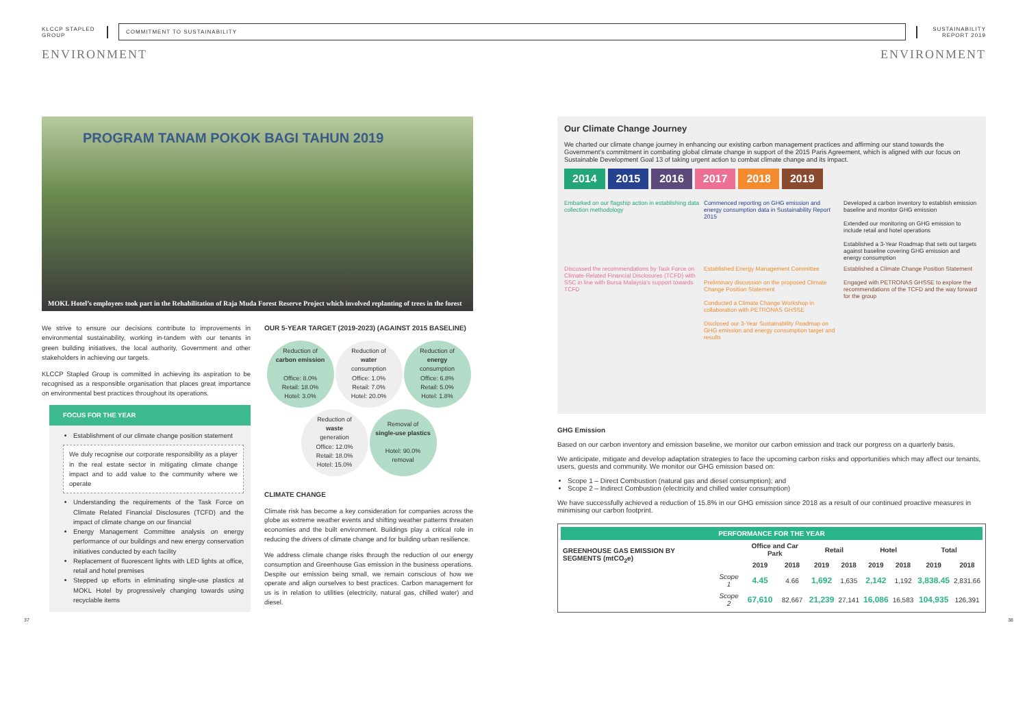KLCCP STAPLED GROUP
COMMITMENT TO SUSTAINABILITY
SUSTAINABILITY REPORT 2019
ENVIRONMENT ENVIRONMENT
PROGRAM TANAM POKOK BAGI TAHUN 2019
MOKL Hotel’s employees took part in the Rehabilitation of Raja Muda Forest Reserve Project which involved replanting of trees in the forest
We strive to ensure our decisions contribute to improvements in environmental sustainability, working in-tandem with our tenants in green building initiatives, the local authority, Government and other stakeholders in achieving our targets.
KLCCP Stapled Group is committed in achieving its aspiration to be recognised as a responsible organisation that places great importance on environmental best practices throughout its operations.
FOCUS FOR THE YEAR
Establishment of our climate change position statement
We duly recognise our corporate responsibility as a player in the real estate sector in mitigating climate change impact and to add value to the community where we operate
Understanding the requirements of the Task Force on Climate Related Financial Disclosures (TCFD) and the impact of climate change on our financial
Energy Management Committee analysis on energy performance of our buildings and new energy conservation initiatives conducted by each facility
Replacement of fluorescent lights with LED lights at office, retail and hotel premises
Stepped up efforts in eliminating single-use plastics at MOKL Hotel by progressively changing towards using recyclable items
OUR 5-YEAR TARGET (2019-2023) (AGAINST 2015 BASELINE)
Reduction of
carbon emission
Office: 8.0%
Retail: 18.0%
Hotel: 3.0%
Reduction of
water
consumption
Office: 1.0%
Retail: 7.0%
Hotel: 20.0%
Reduction of
energy
consumption
Office: 6.8%
Retail: 5.0%
Hotel: 1.8%
Reduction of
waste
generation
Office: 12.0%
Retail: 18.0%
Hotel: 15.0%
Removal of
single-use plastics
Hotel: 90.0%
removal
CLIMATE CHANGE
Climate risk has become a key consideration for companies across the globe as extreme weather events and shifting weather patterns threaten economies and the built environment. Buildings play a critical role in reducing the drivers of climate change and for building urban resilience.
We address climate change risks through the reduction of our energy consumption and Greenhouse Gas emission in the business operations. Despite our emission being small, we remain conscious of how we operate and align ourselves to best practices. Carbon management for us is in relation to utilities (electricity, natural gas, chilled water) and diesel.
Our Climate Change Journey
We charted our climate change journey in enhancing our existing carbon management practices and affirming our stand towards the Government’s commitment in combating global climate change in support of the 2015 Paris Agreement, which is aligned with our focus on Sustainable Development Goal 13 of taking urgent action to combat climate change and its impact.
2014 2015 2016 2017 2018 2019
Embarked on our flagship action in establishing data collection methodology
Commenced reporting on GHG emission and energy consumption data in Sustainability Report 2015
Developed a carbon inventory to establish emission baseline and monitor GHG emission
Extended our monitoring on GHG emission to include retail and hotel operations
Established a 3-Year Roadmap that sets out targets against baseline covering GHG emission and energy consumption
Discussed the recommendations by Task Force on Climate-Related Financial Disclosures (TCFD) with SSC in line with Bursa Malaysia’s support towards TCFD
Established Energy Management Committee
Preliminary discussion on the proposed Climate Change Position Statement
Conducted a Climate Change Workshop in collaboration with PETRONAS GHSSE
Disclosed our 3-Year Sustainability Roadmap on GHG emission and energy consumption target and results
Established a Climate Change Position Statement
Engaged with PETRONAS GHSSE to explore the recommendations of the TCFD and the way forward for the group
GHG Emission
Based on our carbon inventory and emission baseline, we monitor our carbon emission and track our porgress on a quarterly basis.
We anticipate, mitigate and develop adaptation strategies to face the upcoming carbon risks and opportunities which may affect our tenants, users, guests and community. We monitor our GHG emission based on:
Scope 1 – Direct Combustion (natural gas and diesel consumption); and
Scope 2 – Indirect Combustion (electricity and chilled water consumption)
We have successfully achieved a reduction of 15.8% in our GHG emission since 2018 as a result of our continued proactive measures in minimising our carbon footprint.
PERFORMANCE FOR THE YEAR
| GREENHOUSE GAS EMISSION BY SEGMENTS (mtCO<sub>2</sub>e) | | Office and Car Park | | Retail | | Hotel | | Total | |
| --- | --- | --- | --- | --- | --- | --- | --- | --- | --- |
| | | 2019 | 2018 | 2019 | 2018 | 2019 | 2018 | 2019 | 2018 |
| | Scope 1 | 4.45 | 4.66 | 1,692 | 1,635 | 2,142 | 1,192 | 3,838.45 | 2,831.66 |
| | Scope 2 | 67,610 | 82,667 | 21,239 | 27,141 | 16,086 | 16,583 | 104,935 | 126,391 |
37 38